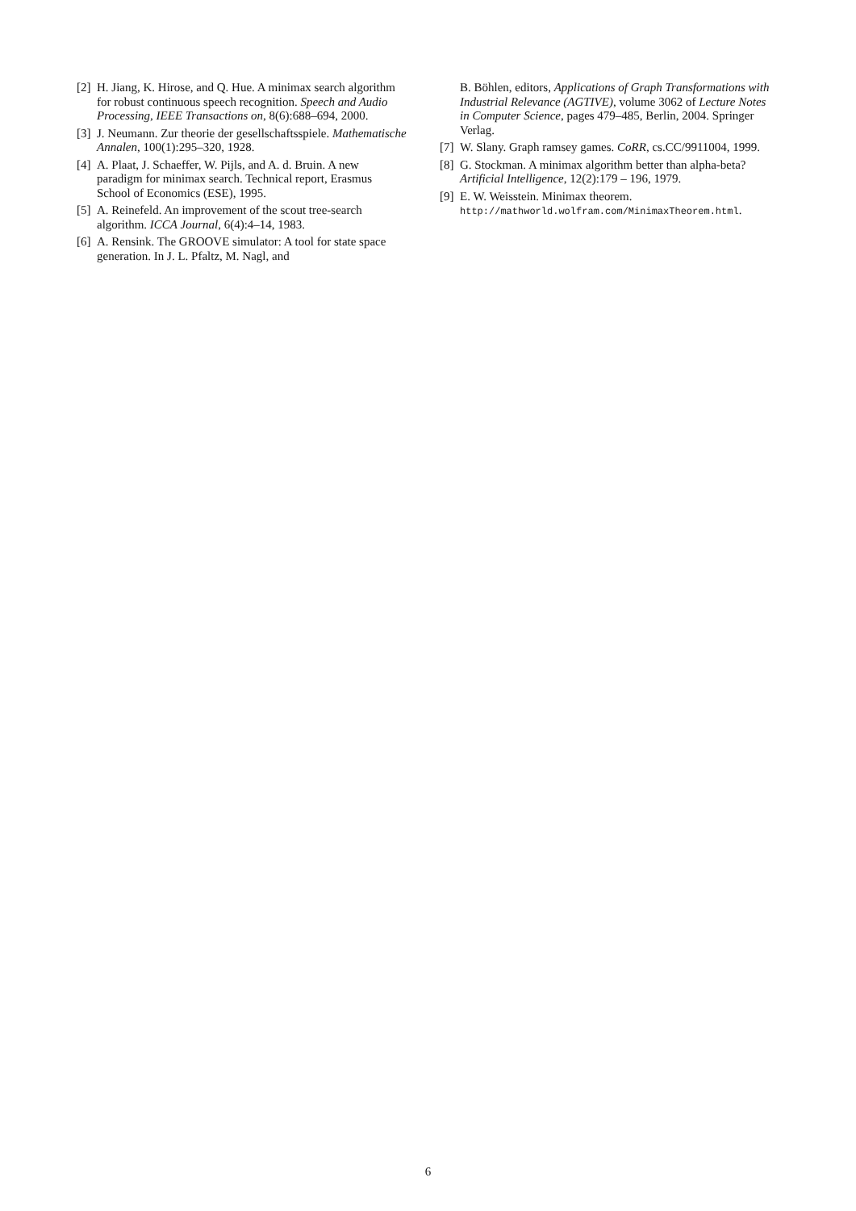[2] H. Jiang, K. Hirose, and Q. Hue. A minimax search algorithm for robust continuous speech recognition. Speech and Audio Processing, IEEE Transactions on, 8(6):688–694, 2000.
[3] J. Neumann. Zur theorie der gesellschaftsspiele. Mathematische Annalen, 100(1):295–320, 1928.
[4] A. Plaat, J. Schaeffer, W. Pijls, and A. d. Bruin. A new paradigm for minimax search. Technical report, Erasmus School of Economics (ESE), 1995.
[5] A. Reinefeld. An improvement of the scout tree-search algorithm. ICCA Journal, 6(4):4–14, 1983.
[6] A. Rensink. The GROOVE simulator: A tool for state space generation. In J. L. Pfaltz, M. Nagl, and
B. Böhlen, editors, Applications of Graph Transformations with Industrial Relevance (AGTIVE), volume 3062 of Lecture Notes in Computer Science, pages 479–485, Berlin, 2004. Springer Verlag.
[7] W. Slany. Graph ramsey games. CoRR, cs.CC/9911004, 1999.
[8] G. Stockman. A minimax algorithm better than alpha-beta? Artificial Intelligence, 12(2):179 – 196, 1979.
[9] E. W. Weisstein. Minimax theorem. http://mathworld.wolfram.com/MinimaxTheorem.html.
6